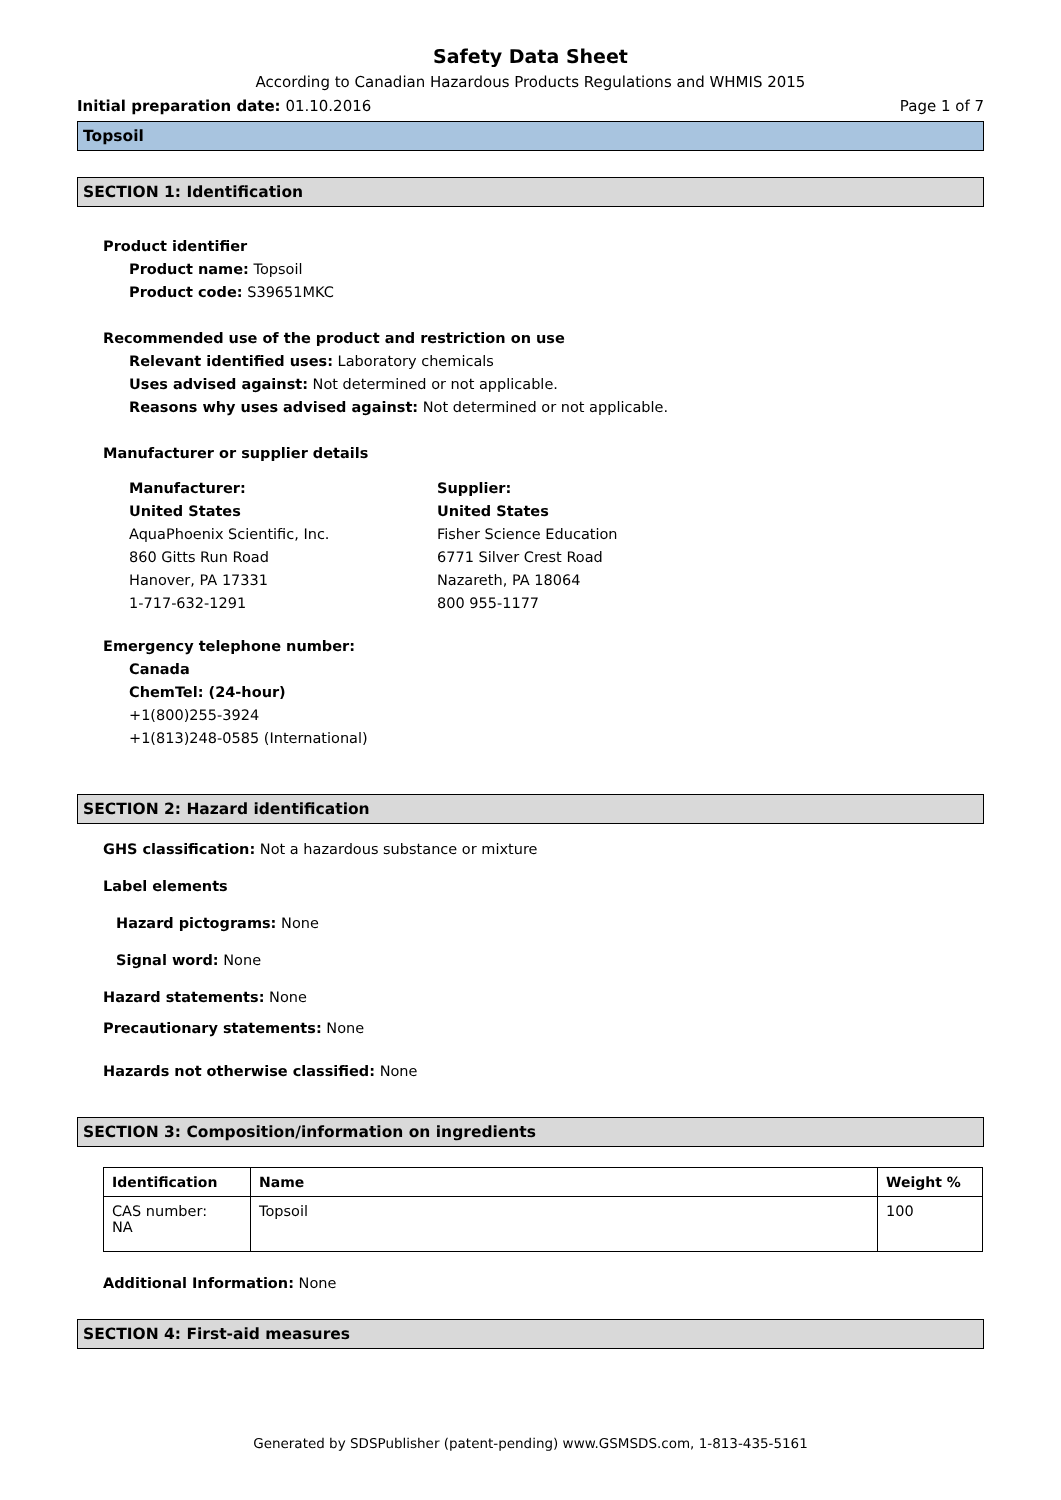Safety Data Sheet
According to Canadian Hazardous Products Regulations and WHMIS 2015
Initial preparation date: 01.10.2016 Page 1 of 7
Topsoil
SECTION 1: Identification
Product identifier
Product name: Topsoil
Product code: S39651MKC
Recommended use of the product and restriction on use
Relevant identified uses: Laboratory chemicals
Uses advised against: Not determined or not applicable.
Reasons why uses advised against: Not determined or not applicable.
Manufacturer or supplier details
Manufacturer:
United States
AquaPhoenix Scientific, Inc.
860 Gitts Run Road
Hanover, PA 17331
1-717-632-1291
Supplier:
United States
Fisher Science Education
6771 Silver Crest Road
Nazareth, PA 18064
800 955-1177
Emergency telephone number:
Canada
ChemTel: (24-hour)
+1(800)255-3924
+1(813)248-0585 (International)
SECTION 2: Hazard identification
GHS classification: Not a hazardous substance or mixture
Label elements
Hazard pictograms: None
Signal word: None
Hazard statements: None
Precautionary statements: None
Hazards not otherwise classified: None
SECTION 3: Composition/information on ingredients
| Identification | Name | Weight % |
| --- | --- | --- |
| CAS number: NA | Topsoil | 100 |
Additional Information: None
SECTION 4: First-aid measures
Generated by SDSPublisher (patent-pending) www.GSMSDS.com, 1-813-435-5161